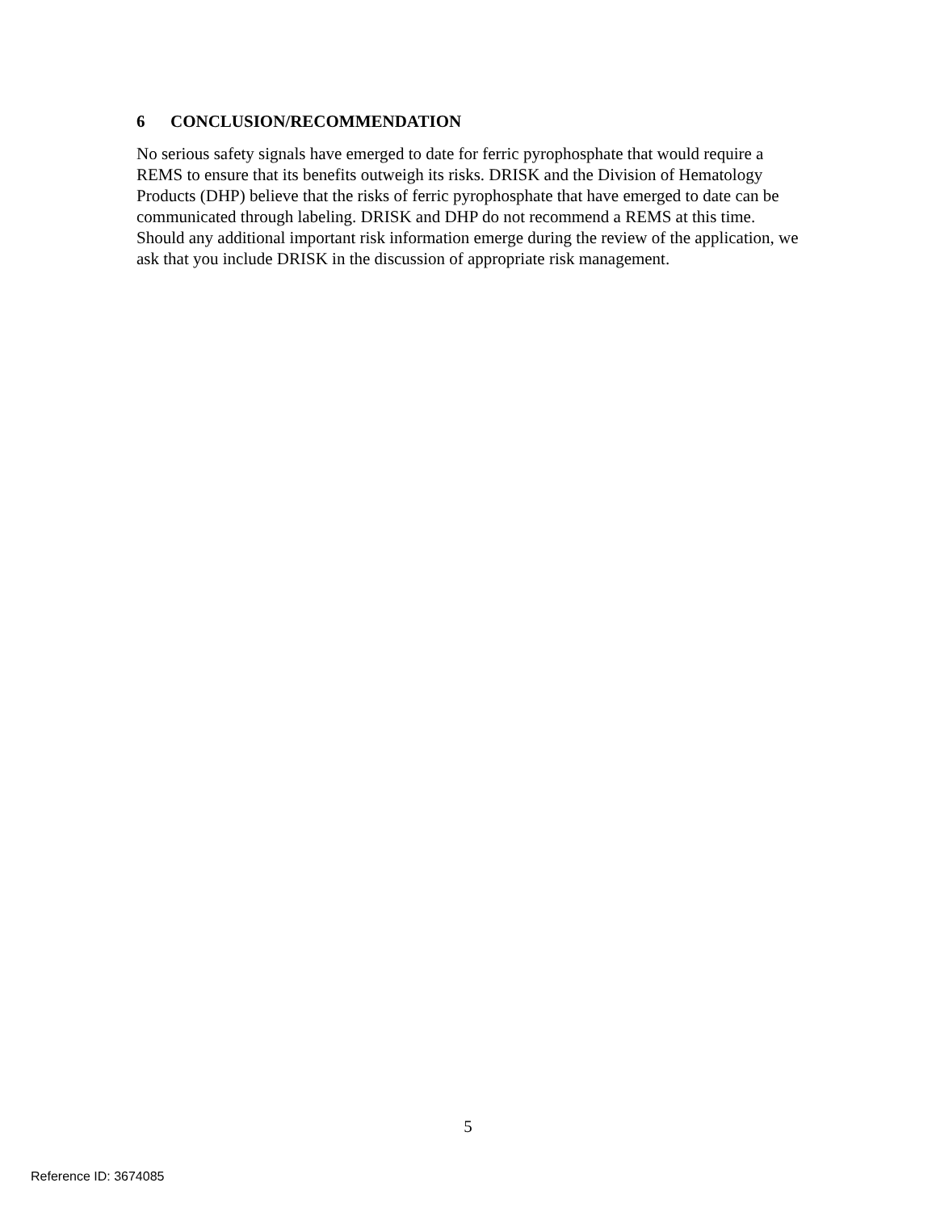6 CONCLUSION/RECOMMENDATION
No serious safety signals have emerged to date for ferric pyrophosphate that would require a REMS to ensure that its benefits outweigh its risks. DRISK and the Division of Hematology Products (DHP) believe that the risks of ferric pyrophosphate that have emerged to date can be communicated through labeling. DRISK and DHP do not recommend a REMS at this time. Should any additional important risk information emerge during the review of the application, we ask that you include DRISK in the discussion of appropriate risk management.
5
Reference ID: 3674085